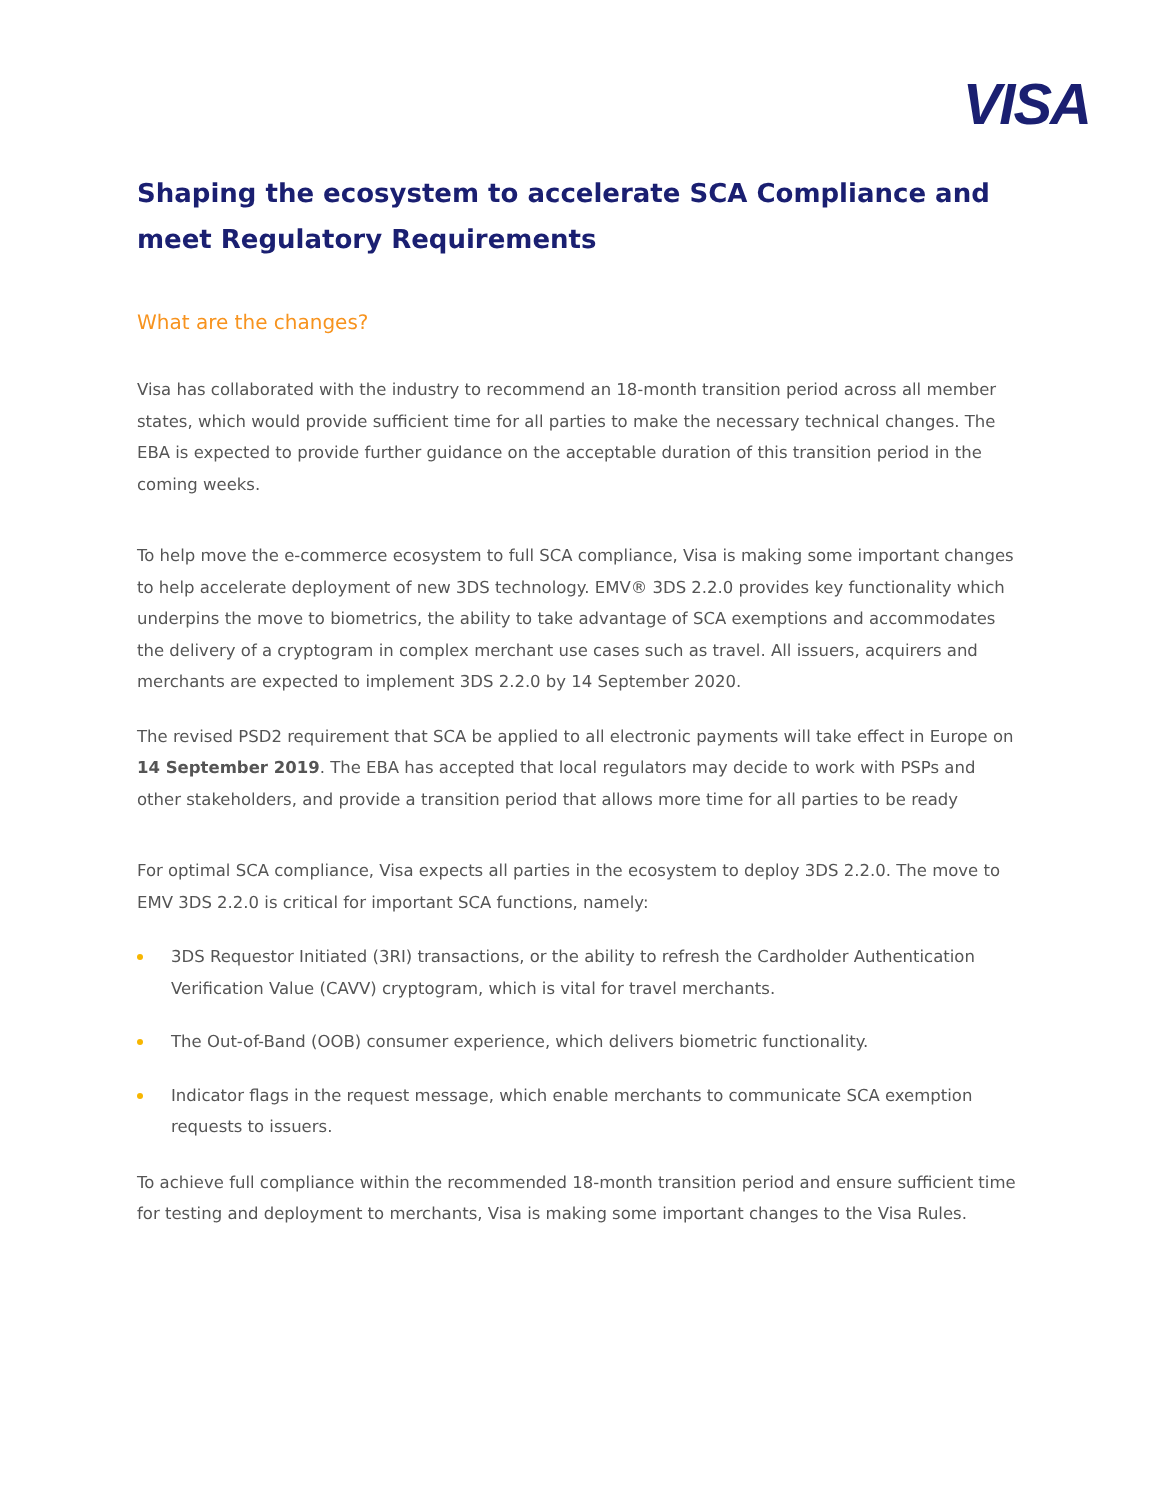VISA
Shaping the ecosystem to accelerate SCA Compliance and meet Regulatory Requirements
What are the changes?
Visa has collaborated with the industry to recommend an 18-month transition period across all member states, which would provide sufficient time for all parties to make the necessary technical changes. The EBA is expected to provide further guidance on the acceptable duration of this transition period in the coming weeks.
To help move the e-commerce ecosystem to full SCA compliance, Visa is making some important changes to help accelerate deployment of new 3DS technology. EMV® 3DS 2.2.0 provides key functionality which underpins the move to biometrics, the ability to take advantage of SCA exemptions and accommodates the delivery of a cryptogram in complex merchant use cases such as travel. All issuers, acquirers and merchants are expected to implement 3DS 2.2.0 by 14 September 2020.
The revised PSD2 requirement that SCA be applied to all electronic payments will take effect in Europe on 14 September 2019. The EBA has accepted that local regulators may decide to work with PSPs and other stakeholders, and provide a transition period that allows more time for all parties to be ready
For optimal SCA compliance, Visa expects all parties in the ecosystem to deploy 3DS 2.2.0. The move to EMV 3DS 2.2.0 is critical for important SCA functions, namely:
3DS Requestor Initiated (3RI) transactions, or the ability to refresh the Cardholder Authentication Verification Value (CAVV) cryptogram, which is vital for travel merchants.
The Out-of-Band (OOB) consumer experience, which delivers biometric functionality.
Indicator flags in the request message, which enable merchants to communicate SCA exemption requests to issuers.
To achieve full compliance within the recommended 18-month transition period and ensure sufficient time for testing and deployment to merchants, Visa is making some important changes to the Visa Rules.